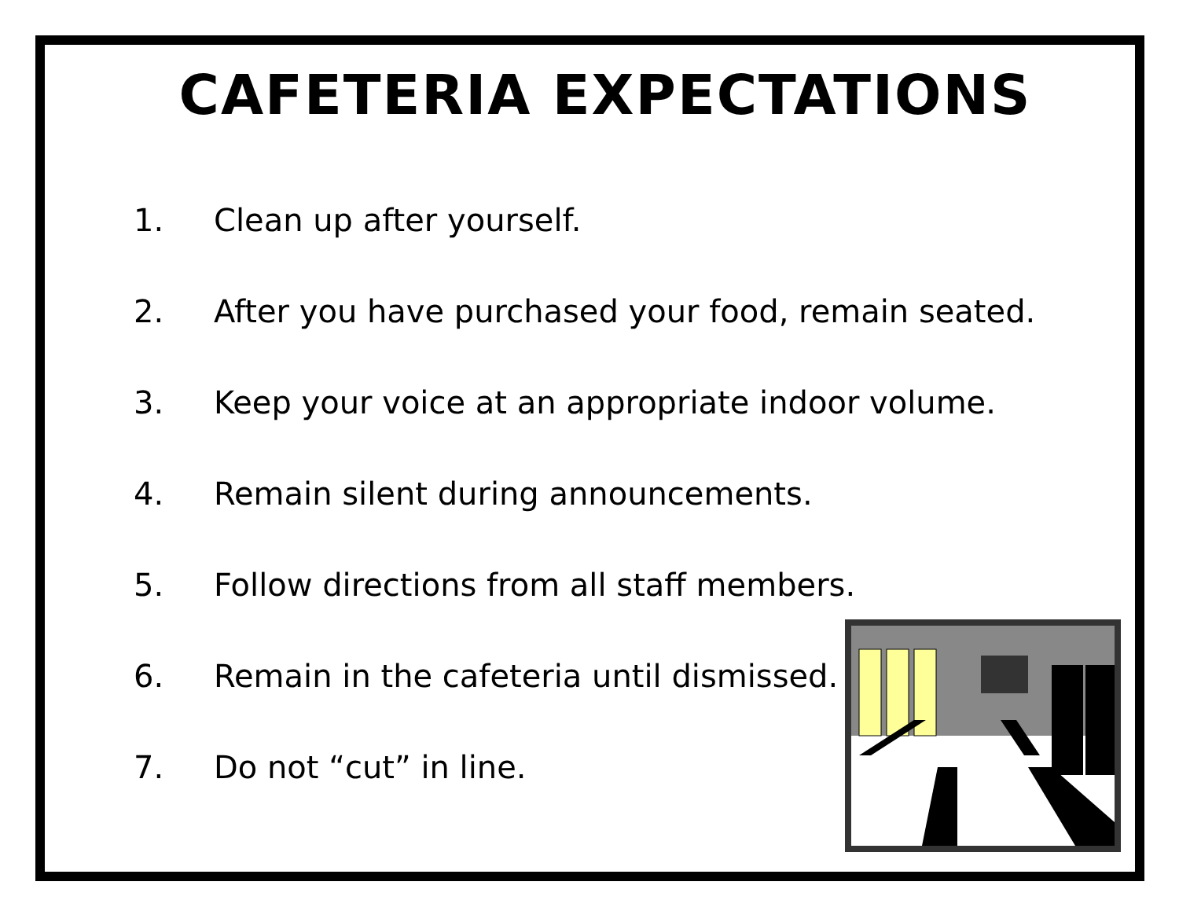CAFETERIA EXPECTATIONS
1. Clean up after yourself.
2. After you have purchased your food, remain seated.
3. Keep your voice at an appropriate indoor volume.
4. Remain silent during announcements.
5. Follow directions from all staff members.
6. Remain in the cafeteria until dismissed.
7. Do not “cut” in line.